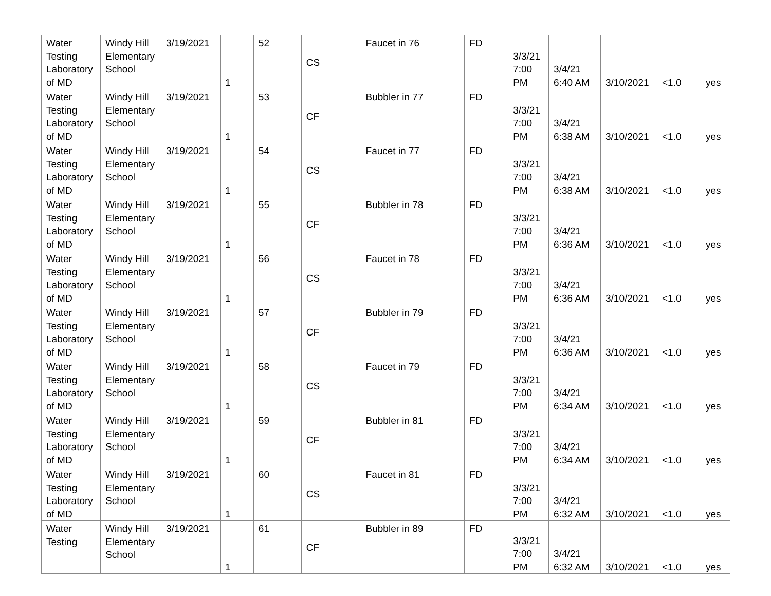| Water Testing Laboratory of MD | Windy Hill Elementary School | 3/19/2021 | 1 | 52 | CS | Faucet in 76 | FD | 3/3/21 7:00 PM | 3/4/21 6:40 AM | 3/10/2021 | <1.0 | yes |
| Water Testing Laboratory of MD | Windy Hill Elementary School | 3/19/2021 | 1 | 53 | CF | Bubbler in 77 | FD | 3/3/21 7:00 PM | 3/4/21 6:38 AM | 3/10/2021 | <1.0 | yes |
| Water Testing Laboratory of MD | Windy Hill Elementary School | 3/19/2021 | 1 | 54 | CS | Faucet in 77 | FD | 3/3/21 7:00 PM | 3/4/21 6:38 AM | 3/10/2021 | <1.0 | yes |
| Water Testing Laboratory of MD | Windy Hill Elementary School | 3/19/2021 | 1 | 55 | CF | Bubbler in 78 | FD | 3/3/21 7:00 PM | 3/4/21 6:36 AM | 3/10/2021 | <1.0 | yes |
| Water Testing Laboratory of MD | Windy Hill Elementary School | 3/19/2021 | 1 | 56 | CS | Faucet in 78 | FD | 3/3/21 7:00 PM | 3/4/21 6:36 AM | 3/10/2021 | <1.0 | yes |
| Water Testing Laboratory of MD | Windy Hill Elementary School | 3/19/2021 | 1 | 57 | CF | Bubbler in 79 | FD | 3/3/21 7:00 PM | 3/4/21 6:36 AM | 3/10/2021 | <1.0 | yes |
| Water Testing Laboratory of MD | Windy Hill Elementary School | 3/19/2021 | 1 | 58 | CS | Faucet in 79 | FD | 3/3/21 7:00 PM | 3/4/21 6:34 AM | 3/10/2021 | <1.0 | yes |
| Water Testing Laboratory of MD | Windy Hill Elementary School | 3/19/2021 | 1 | 59 | CF | Bubbler in 81 | FD | 3/3/21 7:00 PM | 3/4/21 6:34 AM | 3/10/2021 | <1.0 | yes |
| Water Testing Laboratory of MD | Windy Hill Elementary School | 3/19/2021 | 1 | 60 | CS | Faucet in 81 | FD | 3/3/21 7:00 PM | 3/4/21 6:32 AM | 3/10/2021 | <1.0 | yes |
| Water Testing | Windy Hill Elementary School | 3/19/2021 | 1 | 61 | CF | Bubbler in 89 | FD | 3/3/21 7:00 PM | 3/4/21 6:32 AM | 3/10/2021 | <1.0 | yes |